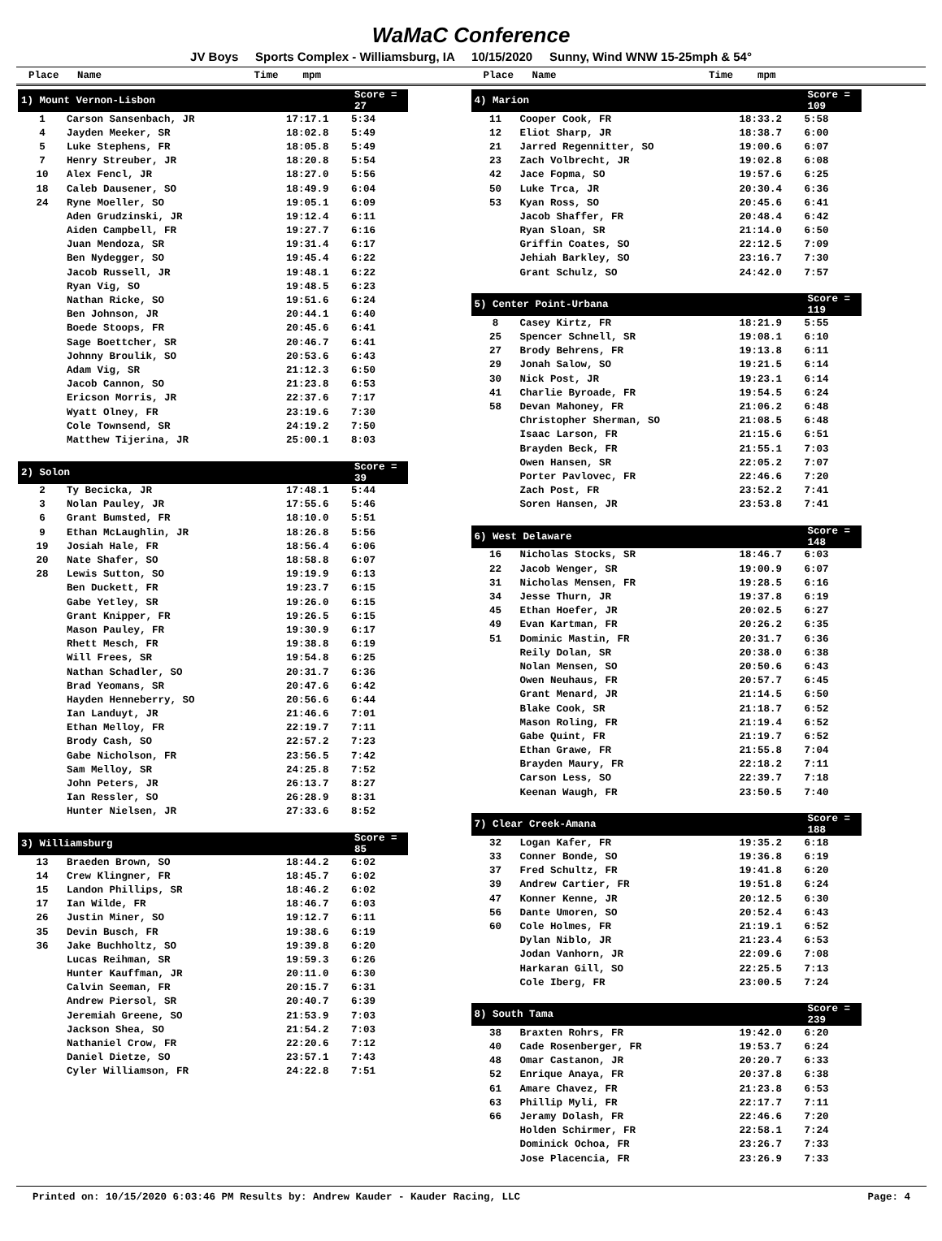WaMaC Conference
JV Boys Sports Complex - Williamsburg, IA 10/15/2020 Sunny, Wind WNW 15-25mph & 54°
Place Name Time mpm
Place Name Time mpm
| 1) Mount Vernon-Lisbon | | | Score = 27 |
| --- | --- | --- | --- |
| 1 | Carson Sansenbach, JR | 17:17.1 | 5:34 |
| 4 | Jayden Meeker, SR | 18:02.8 | 5:49 |
| 5 | Luke Stephens, FR | 18:05.8 | 5:49 |
| 7 | Henry Streuber, JR | 18:20.8 | 5:54 |
| 10 | Alex Fencl, JR | 18:27.0 | 5:56 |
| 18 | Caleb Dausener, SO | 18:49.9 | 6:04 |
| 24 | Ryne Moeller, SO | 19:05.1 | 6:09 |
| | Aden Grudzinski, JR | 19:12.4 | 6:11 |
| | Aiden Campbell, FR | 19:27.7 | 6:16 |
| | Juan Mendoza, SR | 19:31.4 | 6:17 |
| | Ben Nydegger, SO | 19:45.4 | 6:22 |
| | Jacob Russell, JR | 19:48.1 | 6:22 |
| | Ryan Vig, SO | 19:48.5 | 6:23 |
| | Nathan Ricke, SO | 19:51.6 | 6:24 |
| | Ben Johnson, JR | 20:44.1 | 6:40 |
| | Boede Stoops, FR | 20:45.6 | 6:41 |
| | Sage Boettcher, SR | 20:46.7 | 6:41 |
| | Johnny Broulik, SO | 20:53.6 | 6:43 |
| | Adam Vig, SR | 21:12.3 | 6:50 |
| | Jacob Cannon, SO | 21:23.8 | 6:53 |
| | Ericson Morris, JR | 22:37.6 | 7:17 |
| | Wyatt Olney, FR | 23:19.6 | 7:30 |
| | Cole Townsend, SR | 24:19.2 | 7:50 |
| | Matthew Tijerina, JR | 25:00.1 | 8:03 |
| 2) Solon | | | Score = 39 |
| --- | --- | --- | --- |
| 2 | Ty Becicka, JR | 17:48.1 | 5:44 |
| 3 | Nolan Pauley, JR | 17:55.6 | 5:46 |
| 6 | Grant Bumsted, FR | 18:10.0 | 5:51 |
| 9 | Ethan McLaughlin, JR | 18:26.8 | 5:56 |
| 19 | Josiah Hale, FR | 18:56.4 | 6:06 |
| 20 | Nate Shafer, SO | 18:58.8 | 6:07 |
| 28 | Lewis Sutton, SO | 19:19.9 | 6:13 |
| | Ben Duckett, FR | 19:23.7 | 6:15 |
| | Gabe Yetley, SR | 19:26.0 | 6:15 |
| | Grant Knipper, FR | 19:26.5 | 6:15 |
| | Mason Pauley, FR | 19:30.9 | 6:17 |
| | Rhett Mesch, FR | 19:38.8 | 6:19 |
| | Will Frees, SR | 19:54.8 | 6:25 |
| | Nathan Schadler, SO | 20:31.7 | 6:36 |
| | Brad Yeomans, SR | 20:47.6 | 6:42 |
| | Hayden Henneberry, SO | 20:56.6 | 6:44 |
| | Ian Landuyt, JR | 21:46.6 | 7:01 |
| | Ethan Melloy, FR | 22:19.7 | 7:11 |
| | Brody Cash, SO | 22:57.2 | 7:23 |
| | Gabe Nicholson, FR | 23:56.5 | 7:42 |
| | Sam Melloy, SR | 24:25.8 | 7:52 |
| | John Peters, JR | 26:13.7 | 8:27 |
| | Ian Ressler, SO | 26:28.9 | 8:31 |
| | Hunter Nielsen, JR | 27:33.6 | 8:52 |
| 3) Williamsburg | | | Score = 85 |
| --- | --- | --- | --- |
| 13 | Braeden Brown, SO | 18:44.2 | 6:02 |
| 14 | Crew Klingner, FR | 18:45.7 | 6:02 |
| 15 | Landon Phillips, SR | 18:46.2 | 6:02 |
| 17 | Ian Wilde, FR | 18:46.7 | 6:03 |
| 26 | Justin Miner, SO | 19:12.7 | 6:11 |
| 35 | Devin Busch, FR | 19:38.6 | 6:19 |
| 36 | Jake Buchholtz, SO | 19:39.8 | 6:20 |
| | Lucas Reihman, SR | 19:59.3 | 6:26 |
| | Hunter Kauffman, JR | 20:11.0 | 6:30 |
| | Calvin Seeman, FR | 20:15.7 | 6:31 |
| | Andrew Piersol, SR | 20:40.7 | 6:39 |
| | Jeremiah Greene, SO | 21:53.9 | 7:03 |
| | Jackson Shea, SO | 21:54.2 | 7:03 |
| | Nathaniel Crow, FR | 22:20.6 | 7:12 |
| | Daniel Dietze, SO | 23:57.1 | 7:43 |
| | Cyler Williamson, FR | 24:22.8 | 7:51 |
| 4) Marion | | | Score = 109 |
| --- | --- | --- | --- |
| 11 | Cooper Cook, FR | 18:33.2 | 5:58 |
| 12 | Eliot Sharp, JR | 18:38.7 | 6:00 |
| 21 | Jarred Regennitter, SO | 19:00.6 | 6:07 |
| 23 | Zach Volbrecht, JR | 19:02.8 | 6:08 |
| 42 | Jace Fopma, SO | 19:57.6 | 6:25 |
| 50 | Luke Trca, JR | 20:30.4 | 6:36 |
| 53 | Kyan Ross, SO | 20:45.6 | 6:41 |
| | Jacob Shaffer, FR | 20:48.4 | 6:42 |
| | Ryan Sloan, SR | 21:14.0 | 6:50 |
| | Griffin Coates, SO | 22:12.5 | 7:09 |
| | Jehiah Barkley, SO | 23:16.7 | 7:30 |
| | Grant Schulz, SO | 24:42.0 | 7:57 |
| 5) Center Point-Urbana | | | Score = 119 |
| --- | --- | --- | --- |
| 8 | Casey Kirtz, FR | 18:21.9 | 5:55 |
| 25 | Spencer Schnell, SR | 19:08.1 | 6:10 |
| 27 | Brody Behrens, FR | 19:13.8 | 6:11 |
| 29 | Jonah Salow, SO | 19:21.5 | 6:14 |
| 30 | Nick Post, JR | 19:23.1 | 6:14 |
| 41 | Charlie Byroade, FR | 19:54.5 | 6:24 |
| 58 | Devan Mahoney, FR | 21:06.2 | 6:48 |
| | Christopher Sherman, SO | 21:08.5 | 6:48 |
| | Isaac Larson, FR | 21:15.6 | 6:51 |
| | Brayden Beck, FR | 21:55.1 | 7:03 |
| | Owen Hansen, SR | 22:05.2 | 7:07 |
| | Porter Pavlovec, FR | 22:46.6 | 7:20 |
| | Zach Post, FR | 23:52.2 | 7:41 |
| | Soren Hansen, JR | 23:53.8 | 7:41 |
| 6) West Delaware | | | Score = 148 |
| --- | --- | --- | --- |
| 16 | Nicholas Stocks, SR | 18:46.7 | 6:03 |
| 22 | Jacob Wenger, SR | 19:00.9 | 6:07 |
| 31 | Nicholas Mensen, FR | 19:28.5 | 6:16 |
| 34 | Jesse Thurn, JR | 19:37.8 | 6:19 |
| 45 | Ethan Hoefer, JR | 20:02.5 | 6:27 |
| 49 | Evan Kartman, FR | 20:26.2 | 6:35 |
| 51 | Dominic Mastin, FR | 20:31.7 | 6:36 |
| | Reily Dolan, SR | 20:38.0 | 6:38 |
| | Nolan Mensen, SO | 20:50.6 | 6:43 |
| | Owen Neuhaus, FR | 20:57.7 | 6:45 |
| | Grant Menard, JR | 21:14.5 | 6:50 |
| | Blake Cook, SR | 21:18.7 | 6:52 |
| | Mason Roling, FR | 21:19.4 | 6:52 |
| | Gabe Quint, FR | 21:19.7 | 6:52 |
| | Ethan Grawe, FR | 21:55.8 | 7:04 |
| | Brayden Maury, FR | 22:18.2 | 7:11 |
| | Carson Less, SO | 22:39.7 | 7:18 |
| | Keenan Waugh, FR | 23:50.5 | 7:40 |
| 7) Clear Creek-Amana | | | Score = 188 |
| --- | --- | --- | --- |
| 32 | Logan Kafer, FR | 19:35.2 | 6:18 |
| 33 | Conner Bonde, SO | 19:36.8 | 6:19 |
| 37 | Fred Schultz, FR | 19:41.8 | 6:20 |
| 39 | Andrew Cartier, FR | 19:51.8 | 6:24 |
| 47 | Konner Kenne, JR | 20:12.5 | 6:30 |
| 56 | Dante Umoren, SO | 20:52.4 | 6:43 |
| 60 | Cole Holmes, FR | 21:19.1 | 6:52 |
| | Dylan Niblo, JR | 21:23.4 | 6:53 |
| | Jodan Vanhorn, JR | 22:09.6 | 7:08 |
| | Harkaran Gill, SO | 22:25.5 | 7:13 |
| | Cole Iberg, FR | 23:00.5 | 7:24 |
| 8) South Tama | | | Score = 239 |
| --- | --- | --- | --- |
| 38 | Braxten Rohrs, FR | 19:42.0 | 6:20 |
| 40 | Cade Rosenberger, FR | 19:53.7 | 6:24 |
| 48 | Omar Castanon, JR | 20:20.7 | 6:33 |
| 52 | Enrique Anaya, FR | 20:37.8 | 6:38 |
| 61 | Amare Chavez, FR | 21:23.8 | 6:53 |
| 63 | Phillip Myli, FR | 22:17.7 | 7:11 |
| 66 | Jeramy Dolash, FR | 22:46.6 | 7:20 |
| | Holden Schirmer, FR | 22:58.1 | 7:24 |
| | Dominick Ochoa, FR | 23:26.7 | 7:33 |
| | Jose Placencia, FR | 23:26.9 | 7:33 |
Printed on: 10/15/2020 6:03:46 PM Results by: Andrew Kauder - Kauder Racing, LLC Page: 4